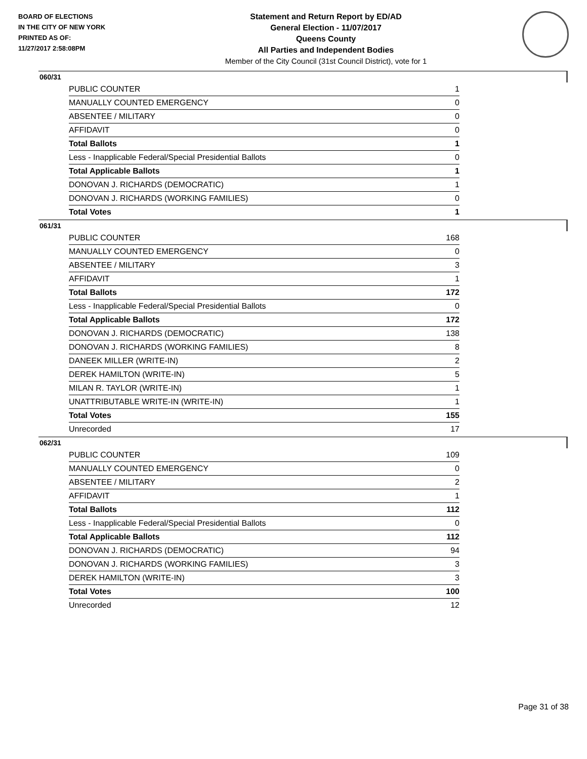BOARD OF ELECTIONS
IN THE CITY OF NEW YORK
PRINTED AS OF:
11/27/2017 2:58:08PM
Statement and Return Report by ED/AD
General Election - 11/07/2017
Queens County
All Parties and Independent Bodies
Member of the City Council (31st Council District), vote for 1
060/31
| PUBLIC COUNTER | 1 |
| MANUALLY COUNTED EMERGENCY | 0 |
| ABSENTEE / MILITARY | 0 |
| AFFIDAVIT | 0 |
| Total Ballots | 1 |
| Less - Inapplicable Federal/Special Presidential Ballots | 0 |
| Total Applicable Ballots | 1 |
| DONOVAN J. RICHARDS (DEMOCRATIC) | 1 |
| DONOVAN J. RICHARDS (WORKING FAMILIES) | 0 |
| Total Votes | 1 |
061/31
| PUBLIC COUNTER | 168 |
| MANUALLY COUNTED EMERGENCY | 0 |
| ABSENTEE / MILITARY | 3 |
| AFFIDAVIT | 1 |
| Total Ballots | 172 |
| Less - Inapplicable Federal/Special Presidential Ballots | 0 |
| Total Applicable Ballots | 172 |
| DONOVAN J. RICHARDS (DEMOCRATIC) | 138 |
| DONOVAN J. RICHARDS (WORKING FAMILIES) | 8 |
| DANEEK MILLER (WRITE-IN) | 2 |
| DEREK HAMILTON (WRITE-IN) | 5 |
| MILAN R. TAYLOR (WRITE-IN) | 1 |
| UNATTRIBUTABLE WRITE-IN (WRITE-IN) | 1 |
| Total Votes | 155 |
| Unrecorded | 17 |
062/31
| PUBLIC COUNTER | 109 |
| MANUALLY COUNTED EMERGENCY | 0 |
| ABSENTEE / MILITARY | 2 |
| AFFIDAVIT | 1 |
| Total Ballots | 112 |
| Less - Inapplicable Federal/Special Presidential Ballots | 0 |
| Total Applicable Ballots | 112 |
| DONOVAN J. RICHARDS (DEMOCRATIC) | 94 |
| DONOVAN J. RICHARDS (WORKING FAMILIES) | 3 |
| DEREK HAMILTON (WRITE-IN) | 3 |
| Total Votes | 100 |
| Unrecorded | 12 |
Page 31 of 38